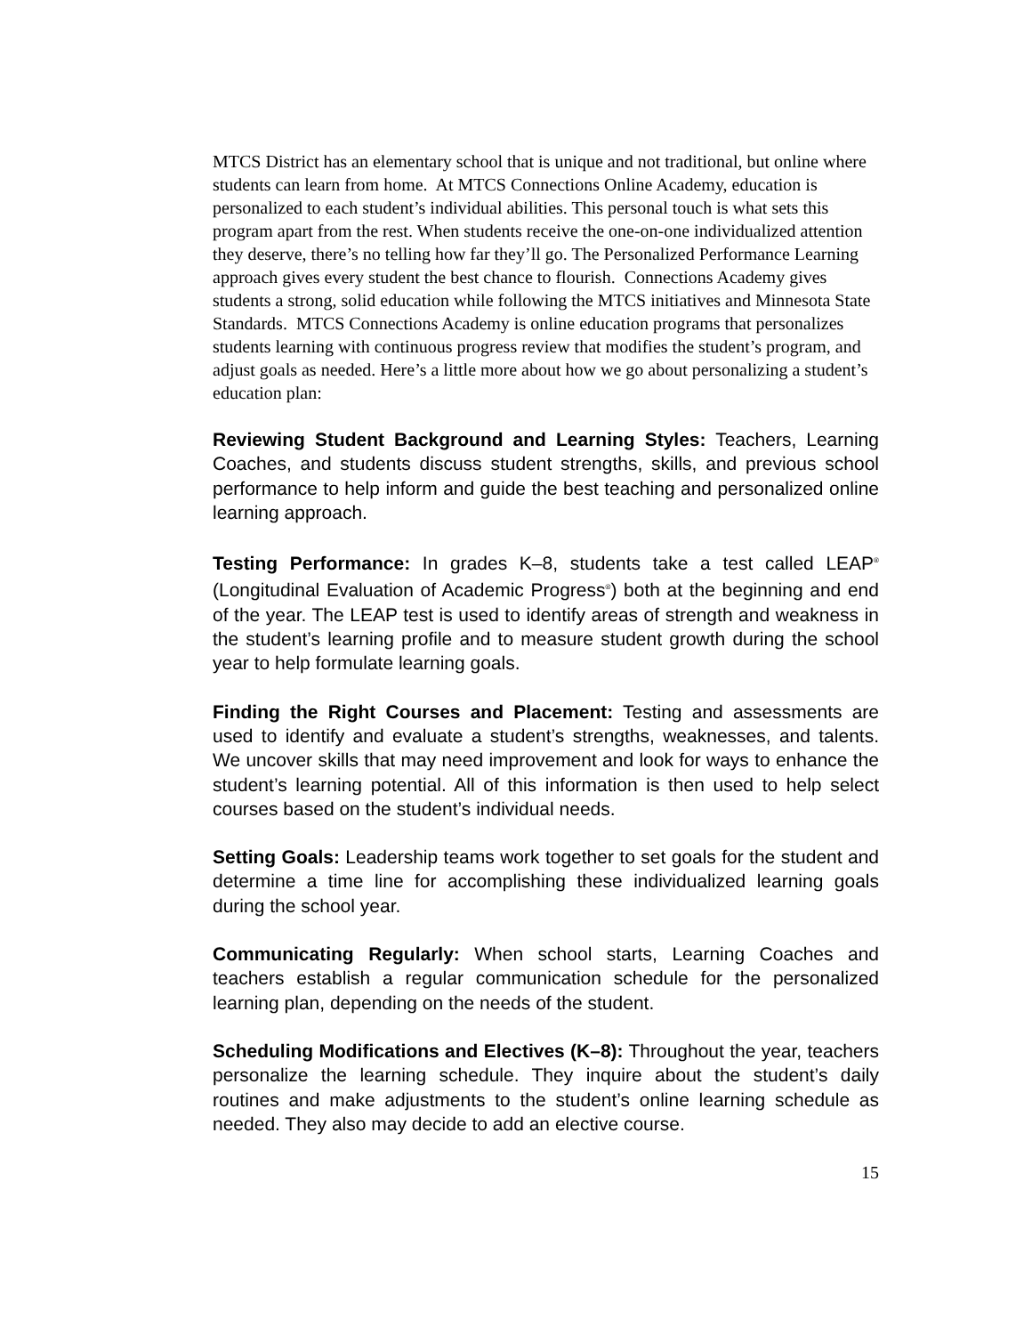MTCS District has an elementary school that is unique and not traditional, but online where students can learn from home. At MTCS Connections Online Academy, education is personalized to each student’s individual abilities. This personal touch is what sets this program apart from the rest. When students receive the one-on-one individualized attention they deserve, there’s no telling how far they’ll go. The Personalized Performance Learning approach gives every student the best chance to flourish. Connections Academy gives students a strong, solid education while following the MTCS initiatives and Minnesota State Standards. MTCS Connections Academy is online education programs that personalizes students learning with continuous progress review that modifies the student’s program, and adjust goals as needed. Here’s a little more about how we go about personalizing a student’s education plan:
Reviewing Student Background and Learning Styles: Teachers, Learning Coaches, and students discuss student strengths, skills, and previous school performance to help inform and guide the best teaching and personalized online learning approach.
Testing Performance: In grades K–8, students take a test called LEAP<sup>®</sup> (Longitudinal Evaluation of Academic Progress<sup>®</sup>) both at the beginning and end of the year. The LEAP test is used to identify areas of strength and weakness in the student’s learning profile and to measure student growth during the school year to help formulate learning goals.
Finding the Right Courses and Placement: Testing and assessments are used to identify and evaluate a student’s strengths, weaknesses, and talents. We uncover skills that may need improvement and look for ways to enhance the student’s learning potential. All of this information is then used to help select courses based on the student’s individual needs.
Setting Goals: Leadership teams work together to set goals for the student and determine a time line for accomplishing these individualized learning goals during the school year.
Communicating Regularly: When school starts, Learning Coaches and teachers establish a regular communication schedule for the personalized learning plan, depending on the needs of the student.
Scheduling Modifications and Electives (K–8): Throughout the year, teachers personalize the learning schedule. They inquire about the student’s daily routines and make adjustments to the student’s online learning schedule as needed. They also may decide to add an elective course.
15